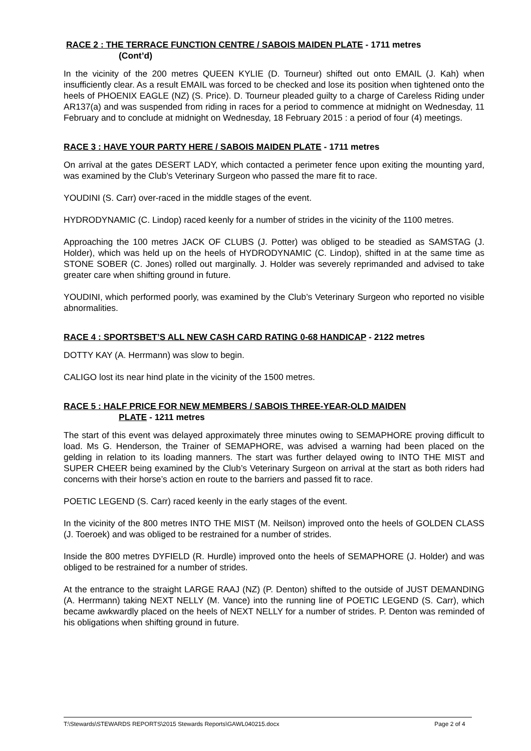RACE 2 : THE TERRACE FUNCTION CENTRE / SABOIS MAIDEN PLATE - 1711 metres
(Cont’d)
In the vicinity of the 200 metres QUEEN KYLIE (D. Tourneur) shifted out onto EMAIL (J. Kah) when insufficiently clear. As a result EMAIL was forced to be checked and lose its position when tightened onto the heels of PHOENIX EAGLE (NZ) (S. Price). D. Tourneur pleaded guilty to a charge of Careless Riding under AR137(a) and was suspended from riding in races for a period to commence at midnight on Wednesday, 11 February and to conclude at midnight on Wednesday, 18 February 2015 : a period of four (4) meetings.
RACE 3 : HAVE YOUR PARTY HERE / SABOIS MAIDEN PLATE - 1711 metres
On arrival at the gates DESERT LADY, which contacted a perimeter fence upon exiting the mounting yard, was examined by the Club’s Veterinary Surgeon who passed the mare fit to race.
YOUDINI (S. Carr) over-raced in the middle stages of the event.
HYDRODYNAMIC (C. Lindop) raced keenly for a number of strides in the vicinity of the 1100 metres.
Approaching the 100 metres JACK OF CLUBS (J. Potter) was obliged to be steadied as SAMSTAG (J. Holder), which was held up on the heels of HYDRODYNAMIC (C. Lindop), shifted in at the same time as STONE SOBER (C. Jones) rolled out marginally. J. Holder was severely reprimanded and advised to take greater care when shifting ground in future.
YOUDINI, which performed poorly, was examined by the Club’s Veterinary Surgeon who reported no visible abnormalities.
RACE 4 : SPORTSBET’S ALL NEW CASH CARD RATING 0-68 HANDICAP - 2122 metres
DOTTY KAY (A. Herrmann) was slow to begin.
CALIGO lost its near hind plate in the vicinity of the 1500 metres.
RACE 5 : HALF PRICE FOR NEW MEMBERS / SABOIS THREE-YEAR-OLD MAIDEN
PLATE - 1211 metres
The start of this event was delayed approximately three minutes owing to SEMAPHORE proving difficult to load. Ms G. Henderson, the Trainer of SEMAPHORE, was advised a warning had been placed on the gelding in relation to its loading manners. The start was further delayed owing to INTO THE MIST and SUPER CHEER being examined by the Club’s Veterinary Surgeon on arrival at the start as both riders had concerns with their horse’s action en route to the barriers and passed fit to race.
POETIC LEGEND (S. Carr) raced keenly in the early stages of the event.
In the vicinity of the 800 metres INTO THE MIST (M. Neilson) improved onto the heels of GOLDEN CLASS (J. Toeroek) and was obliged to be restrained for a number of strides.
Inside the 800 metres DYFIELD (R. Hurdle) improved onto the heels of SEMAPHORE (J. Holder) and was obliged to be restrained for a number of strides.
At the entrance to the straight LARGE RAAJ (NZ) (P. Denton) shifted to the outside of JUST DEMANDING (A. Herrmann) taking NEXT NELLY (M. Vance) into the running line of POETIC LEGEND (S. Carr), which became awkwardly placed on the heels of NEXT NELLY for a number of strides. P. Denton was reminded of his obligations when shifting ground in future.
T:\Stewards\STEWARDS REPORTS\2015 Stewards Reports\GAWL040215.docx Page 2 of 4